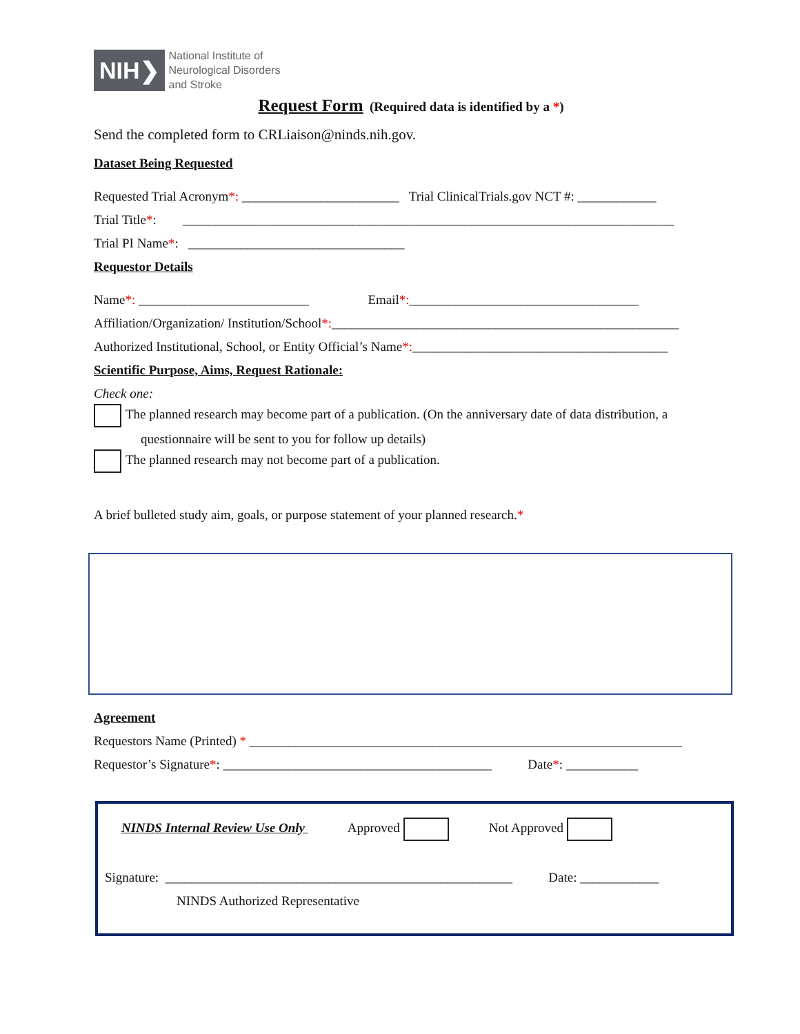NIH❯ National Institute of
Neurological Disorders
and Stroke
Request Form (Required data is identified by a *)
Send the completed form to CRLiaison@ninds.nih.gov.
Dataset Being Requested
Requested Trial Acronym*: ________________________ Trial ClinicalTrials.gov NCT #: ____________
Trial Title*: ___________________________________________________________________________
Trial PI Name*: _________________________________
Requestor Details
Name*: __________________________ Email*:___________________________________
Affiliation/Organization/ Institution/School*:_____________________________________________________
Authorized Institutional, School, or Entity Official’s Name*:_______________________________________
Scientific Purpose, Aims, Request Rationale:
Check one:
The planned research may become part of a publication. (On the anniversary date of data distribution, a
questionnaire will be sent to you for follow up details)
The planned research may not become part of a publication.
A brief bulleted study aim, goals, or purpose statement of your planned research.*
Agreement
Requestors Name (Printed) * __________________________________________________________________
Requestor’s Signature*: _________________________________________ Date*: ___________
NINDS Internal Review Use Only Approved Not Approved
Signature: _____________________________________________________ Date: ____________
NINDS Authorized Representative